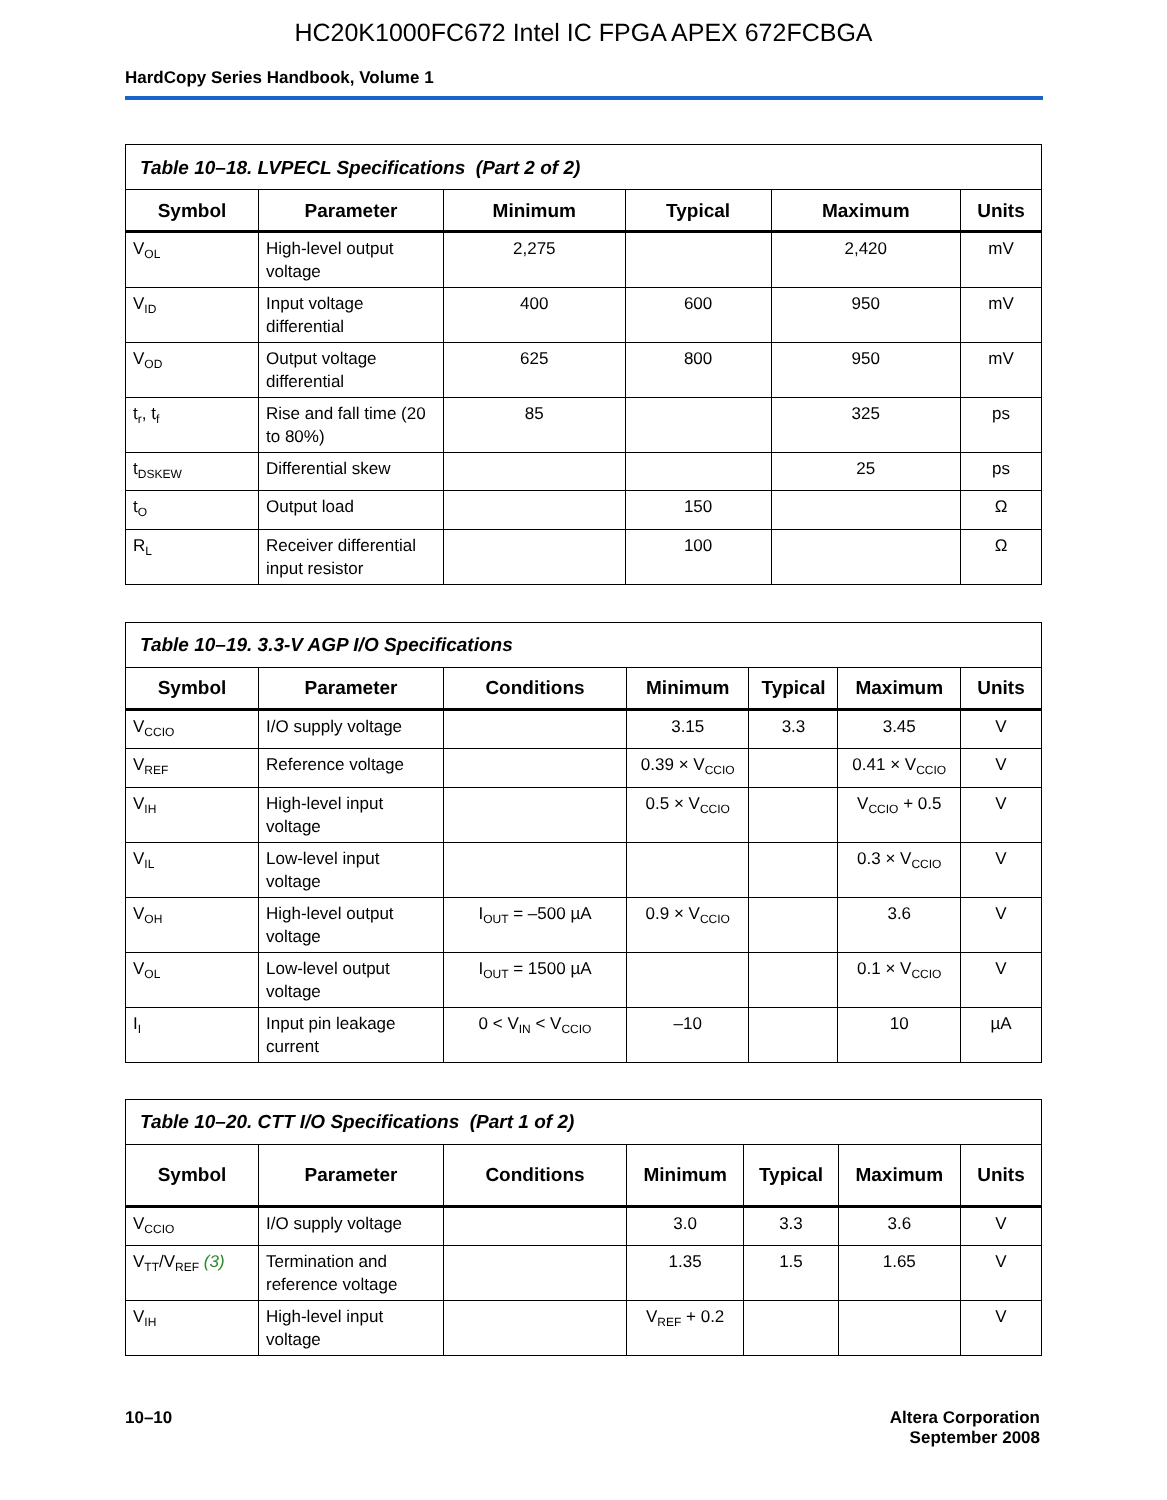HC20K1000FC672 Intel IC FPGA APEX 672FCBGA
HardCopy Series Handbook, Volume 1
| Table 10–18. LVPECL Specifications (Part 2 of 2) | | | | | |
| Symbol | Parameter | Minimum | Typical | Maximum | Units |
| V<sub>OL</sub> | High-level output voltage | 2,275 | | 2,420 | mV |
| V<sub>ID</sub> | Input voltage differential | 400 | 600 | 950 | mV |
| V<sub>OD</sub> | Output voltage differential | 625 | 800 | 950 | mV |
| t<sub>r</sub>, t<sub>f</sub> | Rise and fall time (20 to 80%) | 85 | | 325 | ps |
| t<sub>DSKEW</sub> | Differential skew | | | 25 | ps |
| t<sub>O</sub> | Output load | | 150 | | Ω |
| R<sub>L</sub> | Receiver differential input resistor | | 100 | | Ω |
| Table 10–19. 3.3-V AGP I/O Specifications | | | | | | |
| Symbol | Parameter | Conditions | Minimum | Typical | Maximum | Units |
| V<sub>CCIO</sub> | I/O supply voltage | | 3.15 | 3.3 | 3.45 | V |
| V<sub>REF</sub> | Reference voltage | | 0.39 × V<sub>CCIO</sub> | | 0.41 × V<sub>CCIO</sub> | V |
| V<sub>IH</sub> | High-level input voltage | | 0.5 × V<sub>CCIO</sub> | | V<sub>CCIO</sub> + 0.5 | V |
| V<sub>IL</sub> | Low-level input voltage | | | | 0.3 × V<sub>CCIO</sub> | V |
| V<sub>OH</sub> | High-level output voltage | I<sub>OUT</sub> = –500 µA | 0.9 × V<sub>CCIO</sub> | | 3.6 | V |
| V<sub>OL</sub> | Low-level output voltage | I<sub>OUT</sub> = 1500 µA | | | 0.1 × V<sub>CCIO</sub> | V |
| I<sub>I</sub> | Input pin leakage current | 0 < V<sub>IN</sub> < V<sub>CCIO</sub> | –10 | | 10 | µA |
| Table 10–20. CTT I/O Specifications (Part 1 of 2) | | | | | | |
| Symbol | Parameter | Conditions | Minimum | Typical | Maximum | Units |
| V<sub>CCIO</sub> | I/O supply voltage | | 3.0 | 3.3 | 3.6 | V |
| V<sub>TT</sub>/V<sub>REF</sub> (3) | Termination and reference voltage | | 1.35 | 1.5 | 1.65 | V |
| V<sub>IH</sub> | High-level input voltage | | V<sub>REF</sub> + 0.2 | | | V |
10–10 Altera Corporation
September 2008